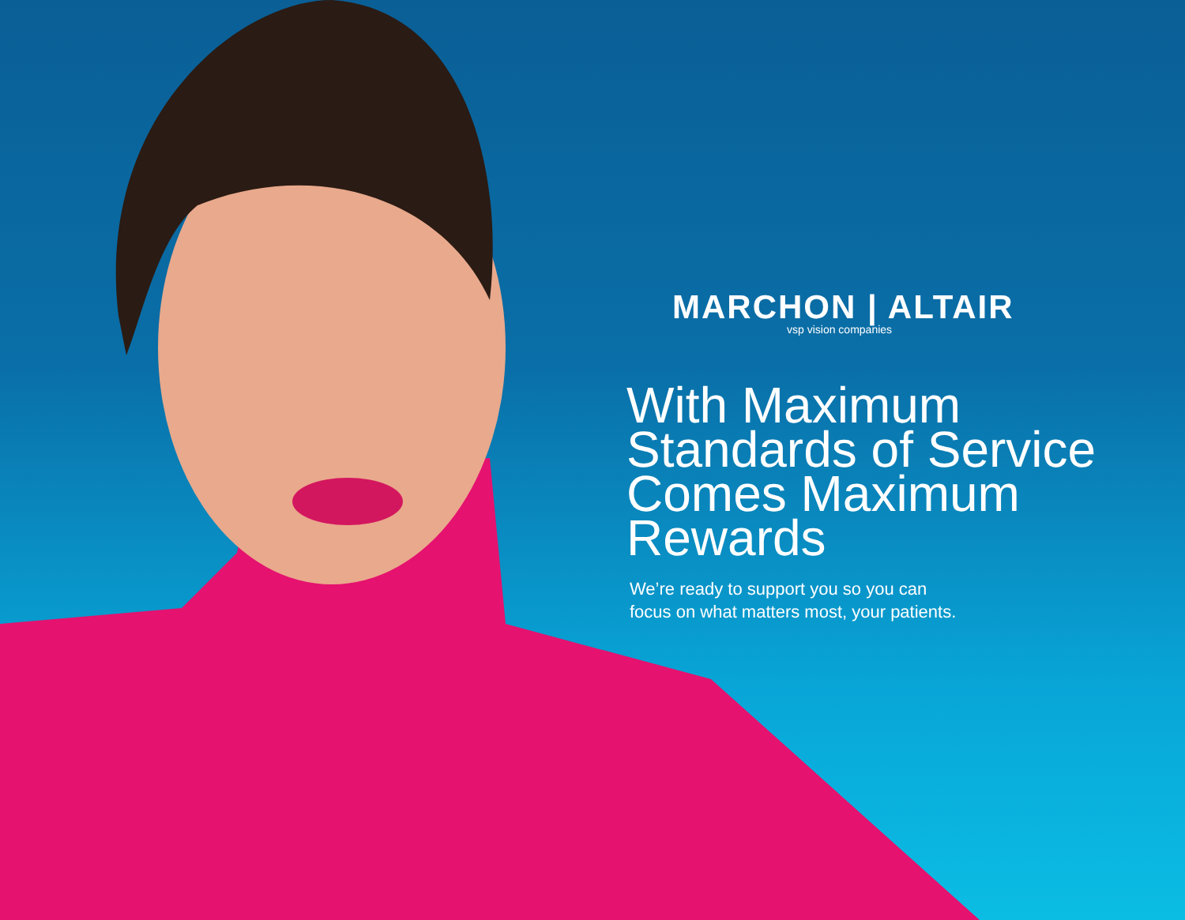MARCHON | ALTAIR
vsp vision companies
With Maximum Standards of Service Comes Maximum Rewards
We’re ready to support you so you can
focus on what matters most, your patients.